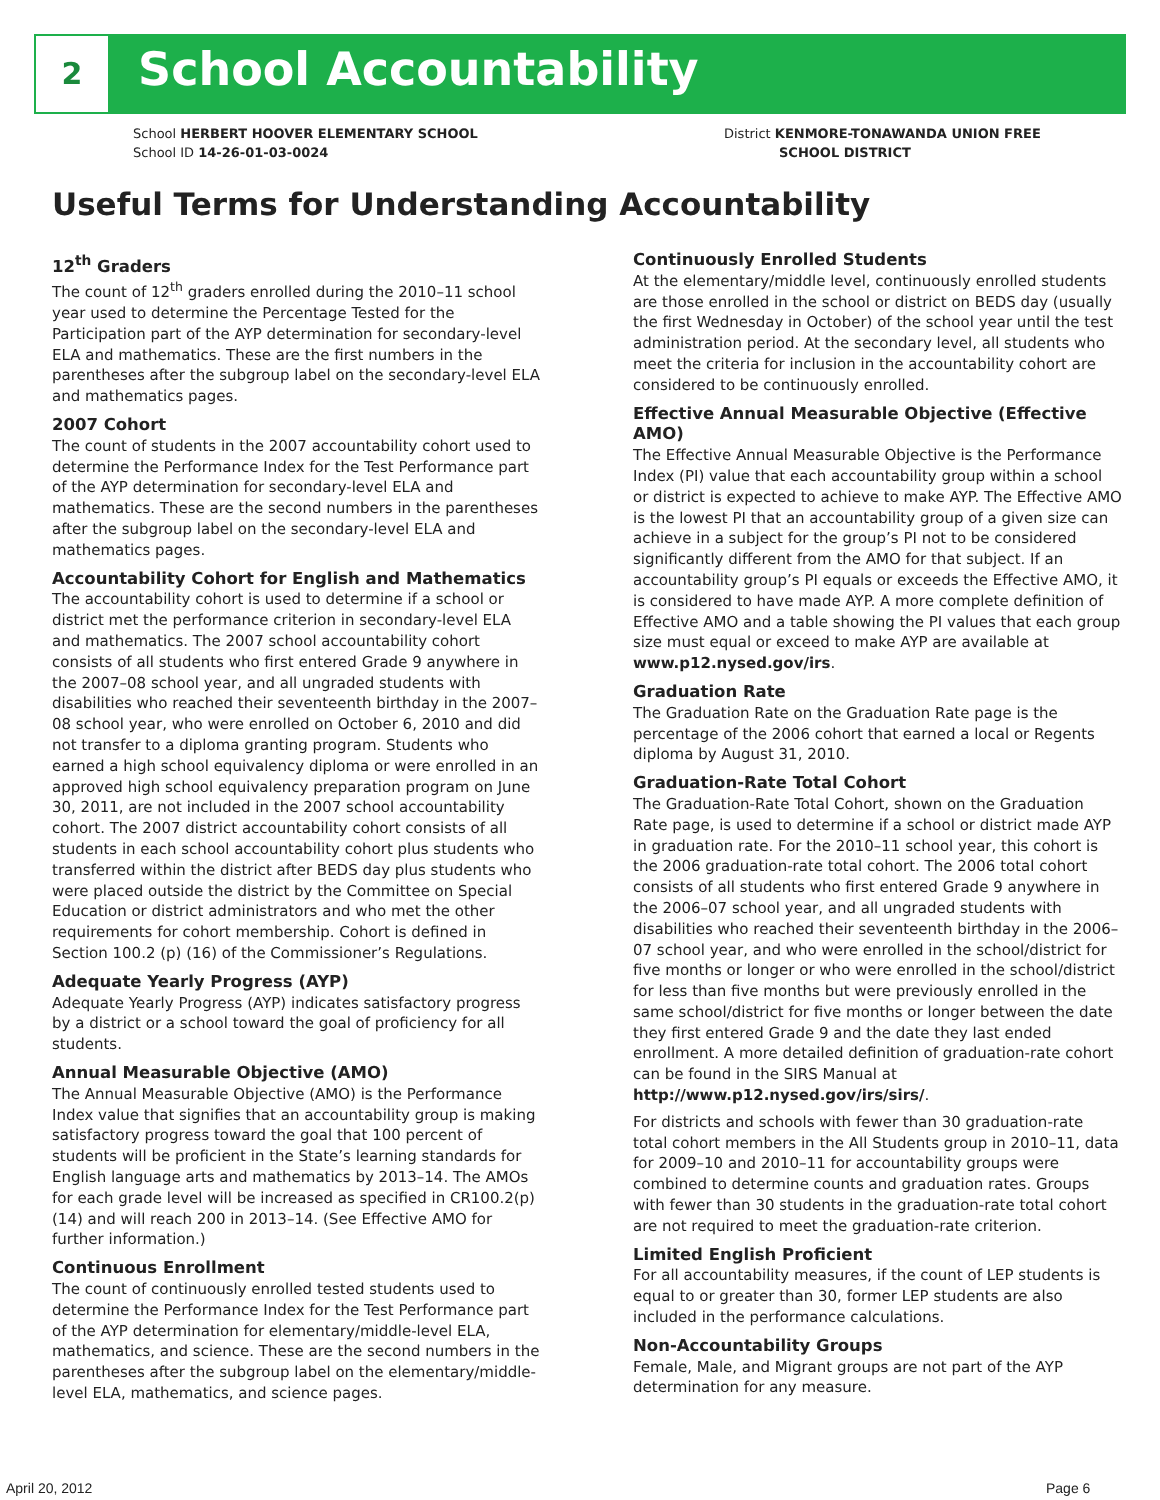2 School Accountability
School HERBERT HOOVER ELEMENTARY SCHOOL
School ID 14-26-01-03-0024
District KENMORE-TONAWANDA UNION FREE
SCHOOL DISTRICT
Useful Terms for Understanding Accountability
12<sup>th</sup> Graders
The count of 12<sup>th</sup> graders enrolled during the 2010–11 school year used to determine the Percentage Tested for the Participation part of the AYP determination for secondary-level ELA and mathematics. These are the first numbers in the parentheses after the subgroup label on the secondary-level ELA and mathematics pages.
2007 Cohort
The count of students in the 2007 accountability cohort used to determine the Performance Index for the Test Performance part of the AYP determination for secondary-level ELA and mathematics. These are the second numbers in the parentheses after the subgroup label on the secondary-level ELA and mathematics pages.
Accountability Cohort for English and Mathematics
The accountability cohort is used to determine if a school or district met the performance criterion in secondary-level ELA and mathematics. The 2007 school accountability cohort consists of all students who first entered Grade 9 anywhere in the 2007–08 school year, and all ungraded students with disabilities who reached their seventeenth birthday in the 2007–08 school year, who were enrolled on October 6, 2010 and did not transfer to a diploma granting program. Students who earned a high school equivalency diploma or were enrolled in an approved high school equivalency preparation program on June 30, 2011, are not included in the 2007 school accountability cohort. The 2007 district accountability cohort consists of all students in each school accountability cohort plus students who transferred within the district after BEDS day plus students who were placed outside the district by the Committee on Special Education or district administrators and who met the other requirements for cohort membership. Cohort is defined in Section 100.2 (p) (16) of the Commissioner’s Regulations.
Adequate Yearly Progress (AYP)
Adequate Yearly Progress (AYP) indicates satisfactory progress by a district or a school toward the goal of proficiency for all students.
Annual Measurable Objective (AMO)
The Annual Measurable Objective (AMO) is the Performance Index value that signifies that an accountability group is making satisfactory progress toward the goal that 100 percent of students will be proficient in the State’s learning standards for English language arts and mathematics by 2013–14. The AMOs for each grade level will be increased as specified in CR100.2(p)(14) and will reach 200 in 2013–14. (See Effective AMO for further information.)
Continuous Enrollment
The count of continuously enrolled tested students used to determine the Performance Index for the Test Performance part of the AYP determination for elementary/middle-level ELA, mathematics, and science. These are the second numbers in the parentheses after the subgroup label on the elementary/middle-level ELA, mathematics, and science pages.
Continuously Enrolled Students
At the elementary/middle level, continuously enrolled students are those enrolled in the school or district on BEDS day (usually the first Wednesday in October) of the school year until the test administration period. At the secondary level, all students who meet the criteria for inclusion in the accountability cohort are considered to be continuously enrolled.
Effective Annual Measurable Objective (Effective AMO)
The Effective Annual Measurable Objective is the Performance Index (PI) value that each accountability group within a school or district is expected to achieve to make AYP. The Effective AMO is the lowest PI that an accountability group of a given size can achieve in a subject for the group’s PI not to be considered significantly different from the AMO for that subject. If an accountability group’s PI equals or exceeds the Effective AMO, it is considered to have made AYP. A more complete definition of Effective AMO and a table showing the PI values that each group size must equal or exceed to make AYP are available at www.p12.nysed.gov/irs.
Graduation Rate
The Graduation Rate on the Graduation Rate page is the percentage of the 2006 cohort that earned a local or Regents diploma by August 31, 2010.
Graduation-Rate Total Cohort
The Graduation-Rate Total Cohort, shown on the Graduation Rate page, is used to determine if a school or district made AYP in graduation rate. For the 2010–11 school year, this cohort is the 2006 graduation-rate total cohort. The 2006 total cohort consists of all students who first entered Grade 9 anywhere in the 2006–07 school year, and all ungraded students with disabilities who reached their seventeenth birthday in the 2006–07 school year, and who were enrolled in the school/district for five months or longer or who were enrolled in the school/district for less than five months but were previously enrolled in the same school/district for five months or longer between the date they first entered Grade 9 and the date they last ended enrollment. A more detailed definition of graduation-rate cohort can be found in the SIRS Manual at http://www.p12.nysed.gov/irs/sirs/.
For districts and schools with fewer than 30 graduation-rate total cohort members in the All Students group in 2010–11, data for 2009–10 and 2010–11 for accountability groups were combined to determine counts and graduation rates. Groups with fewer than 30 students in the graduation-rate total cohort are not required to meet the graduation-rate criterion.
Limited English Proficient
For all accountability measures, if the count of LEP students is equal to or greater than 30, former LEP students are also included in the performance calculations.
Non-Accountability Groups
Female, Male, and Migrant groups are not part of the AYP determination for any measure.
April 20, 2012 Page 6